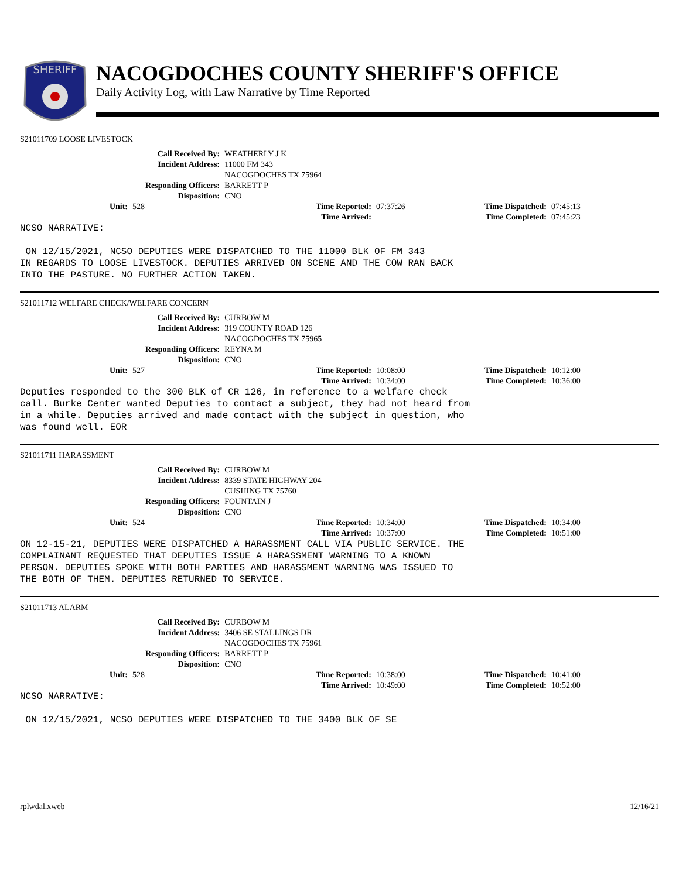SHERIFF
NACOGDOCHES COUNTY SHERIFF'S OFFICE
Daily Activity Log, with Law Narrative by Time Reported
S21011709 LOOSE LIVESTOCK
| Call Received By: | WEATHERLY J K |
| Incident Address: | 11000 FM 343 NACOGDOCHES TX 75964 |
| Responding Officers: | BARRETT P |
| Disposition: | CNO |
| Unit: | 528 | Time Reported: | 07:37:26 | Time Dispatched: | 07:45:13 |
| | | Time Arrived: | | Time Completed: | 07:45:23 |
NCSO NARRATIVE:

 ON 12/15/2021, NCSO DEPUTIES WERE DISPATCHED TO THE 11000 BLK OF FM 343
IN REGARDS TO LOOSE LIVESTOCK. DEPUTIES ARRIVED ON SCENE AND THE COW RAN BACK
INTO THE PASTURE. NO FURTHER ACTION TAKEN.
S21011712 WELFARE CHECK/WELFARE CONCERN
| Call Received By: | CURBOW M |
| Incident Address: | 319 COUNTY ROAD 126 NACOGDOCHES TX 75965 |
| Responding Officers: | REYNA M |
| Disposition: | CNO |
| Unit: | 527 | Time Reported: | 10:08:00 | Time Dispatched: | 10:12:00 |
| | | Time Arrived: | 10:34:00 | Time Completed: | 10:36:00 |
Deputies responded to the 300 BLK of CR 126, in reference to a welfare check
call. Burke Center wanted Deputies to contact a subject, they had not heard from
in a while. Deputies arrived and made contact with the subject in question, who
was found well. EOR
S21011711 HARASSMENT
| Call Received By: | CURBOW M |
| Incident Address: | 8339 STATE HIGHWAY 204 CUSHING TX 75760 |
| Responding Officers: | FOUNTAIN J |
| Disposition: | CNO |
| Unit: | 524 | Time Reported: | 10:34:00 | Time Dispatched: | 10:34:00 |
| | | Time Arrived: | 10:37:00 | Time Completed: | 10:51:00 |
ON 12-15-21, DEPUTIES WERE DISPATCHED A HARASSMENT CALL VIA PUBLIC SERVICE. THE
COMPLAINANT REQUESTED THAT DEPUTIES ISSUE A HARASSMENT WARNING TO A KNOWN
PERSON. DEPUTIES SPOKE WITH BOTH PARTIES AND HARASSMENT WARNING WAS ISSUED TO
THE BOTH OF THEM. DEPUTIES RETURNED TO SERVICE.
S21011713 ALARM
| Call Received By: | CURBOW M |
| Incident Address: | 3406 SE STALLINGS DR NACOGDOCHES TX 75961 |
| Responding Officers: | BARRETT P |
| Disposition: | CNO |
| Unit: | 528 | Time Reported: | 10:38:00 | Time Dispatched: | 10:41:00 |
| | | Time Arrived: | 10:49:00 | Time Completed: | 10:52:00 |
NCSO NARRATIVE:

 ON 12/15/2021, NCSO DEPUTIES WERE DISPATCHED TO THE 3400 BLK OF SE
rplwdal.xweb 12/16/21